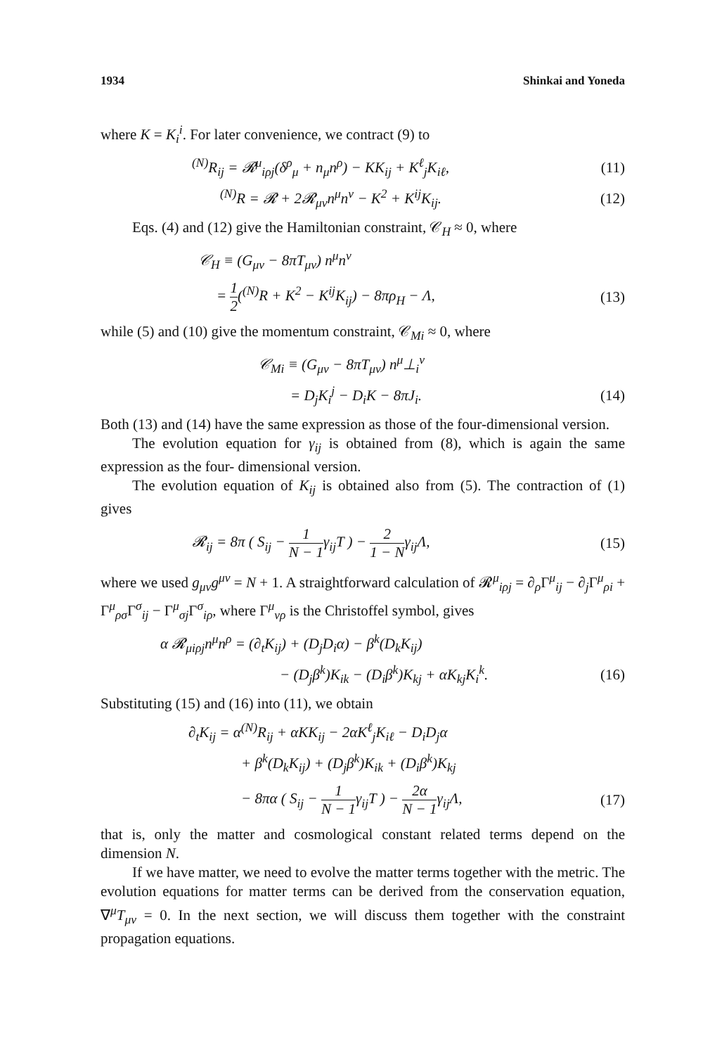1934 Shinkai and Yoneda
where K = K<sub>i</sub><sup>i</sup>. For later convenience, we contract (9) to
<sup>(N)</sup>R<sub>ij</sub> = 𝓡<sup>μ</sup><sub>iρj</sub>(δ<sup>ρ</sup><sub>μ</sub> + n<sub>μ</sub>n<sup>ρ</sup>) − KK<sub>ij</sub> + K<sup>ℓ</sup><sub>j</sub>K<sub>iℓ</sub>, (11)
<sup>(N)</sup>R = 𝓡 + 2𝓡<sub>μν</sub>n<sup>μ</sup>n<sup>ν</sup> − K<sup>2</sup> + K<sup>ij</sup>K<sub>ij</sub>. (12)
Eqs. (4) and (12) give the Hamiltonian constraint, 𝒞<sub>H</sub> ≈ 0, where
𝒞<sub>H</sub> ≡ (G<sub>μν</sub> − 8πT<sub>μν</sub>) n<sup>μ</sup>n<sup>ν</sup>
= 1 2(<sup>(N)</sup>R + K<sup>2</sup> − K<sup>ij</sup>K<sub>ij</sub>) − 8πρ<sub>H</sub> − Λ, (13)
while (5) and (10) give the momentum constraint, 𝒞<sub>Mi</sub> ≈ 0, where
𝒞<sub>Mi</sub> ≡ (G<sub>μν</sub> − 8πT<sub>μν</sub>) n<sup>μ</sup>⊥<sub>i</sub><sup>ν</sup>
= D<sub>j</sub>K<sub>i</sub><sup>j</sup> − D<sub>i</sub>K − 8πJ<sub>i</sub>. (14)
Both (13) and (14) have the same expression as those of the four-dimensional version.
The evolution equation for γ<sub>ij</sub> is obtained from (8), which is again the same expression as the four- dimensional version.
The evolution equation of K<sub>ij</sub> is obtained also from (5). The contraction of (1) gives
𝓡<sub>ij</sub> = 8π ( S<sub>ij</sub> − 1 N − 1γ<sub>ij</sub>T ) − 2 1 − Nγ<sub>ij</sub>Λ, (15)
where we used g<sub>μν</sub>g<sup>μν</sup> = N + 1. A straightforward calculation of 𝓡<sup>μ</sup><sub>iρj</sub> = ∂<sub>ρ</sub>Γ<sup>μ</sup><sub>ij</sub> − ∂<sub>j</sub>Γ<sup>μ</sup><sub>ρi</sub> + Γ<sup>μ</sup><sub>ρσ</sub>Γ<sup>σ</sup><sub>ij</sub> − Γ<sup>μ</sup><sub>σj</sub>Γ<sup>σ</sup><sub>iρ</sub>, where Γ<sup>μ</sup><sub>νρ</sub> is the Christoffel symbol, gives
α 𝓡<sub>μiρj</sub>n<sup>μ</sup>n<sup>ρ</sup> = (∂<sub>t</sub>K<sub>ij</sub>) + (D<sub>j</sub>D<sub>i</sub>α) − β<sup>k</sup>(D<sub>k</sub>K<sub>ij</sub>)
− (D<sub>j</sub>β<sup>k</sup>)K<sub>ik</sub> − (D<sub>i</sub>β<sup>k</sup>)K<sub>kj</sub> + αK<sub>kj</sub>K<sub>i</sub><sup>k</sup>. (16)
Substituting (15) and (16) into (11), we obtain
∂<sub>t</sub>K<sub>ij</sub> = α<sup>(N)</sup>R<sub>ij</sub> + αKK<sub>ij</sub> − 2αK<sup>ℓ</sup><sub>j</sub>K<sub>iℓ</sub> − D<sub>i</sub>D<sub>j</sub>α
+ β<sup>k</sup>(D<sub>k</sub>K<sub>ij</sub>) + (D<sub>j</sub>β<sup>k</sup>)K<sub>ik</sub> + (D<sub>i</sub>β<sup>k</sup>)K<sub>kj</sub>
− 8πα ( S<sub>ij</sub> − 1 N − 1γ<sub>ij</sub>T ) − 2α N − 1γ<sub>ij</sub>Λ, (17)
that is, only the matter and cosmological constant related terms depend on the dimension N.
If we have matter, we need to evolve the matter terms together with the metric. The evolution equations for matter terms can be derived from the conservation equation, ∇<sup>μ</sup>T<sub>μν</sub> = 0. In the next section, we will discuss them together with the constraint propagation equations.